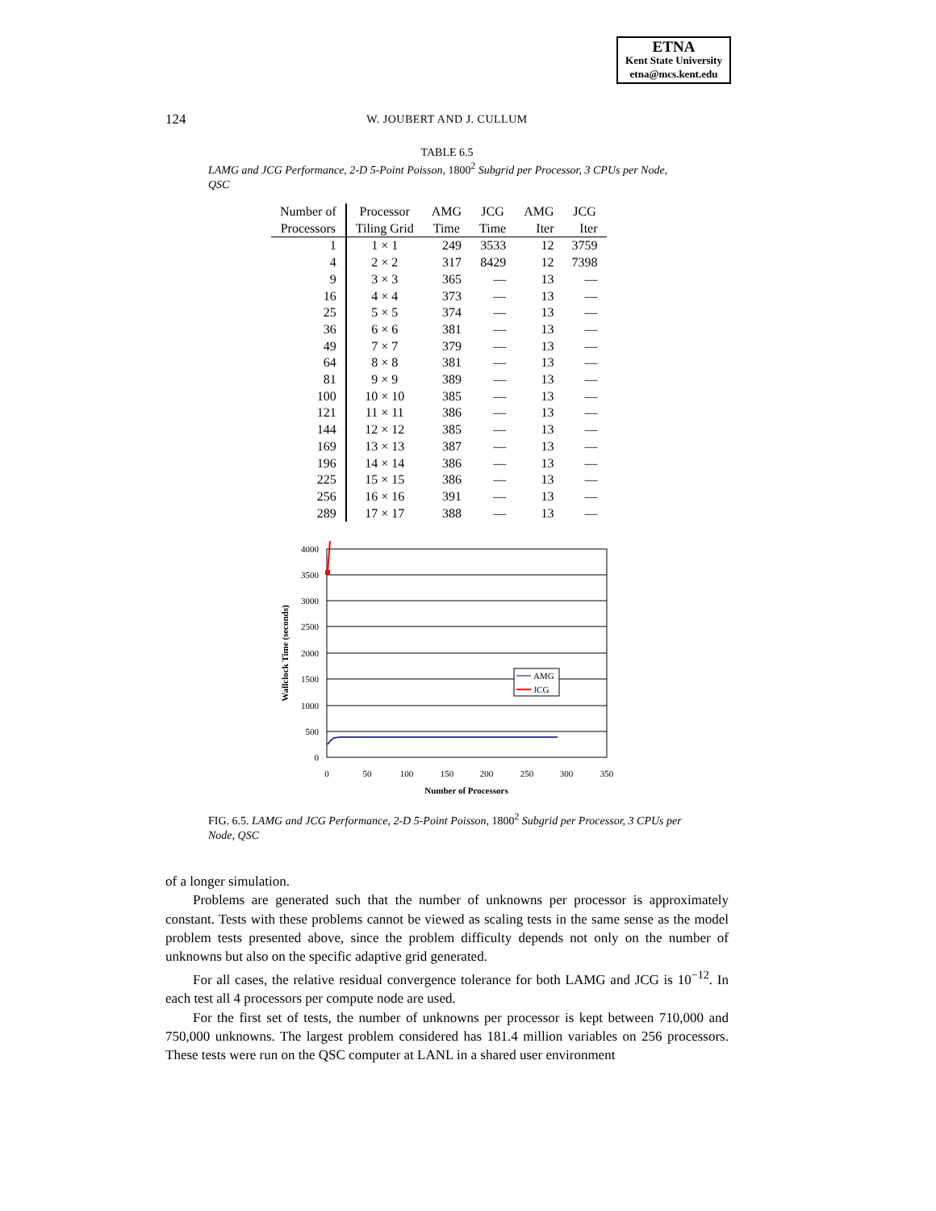ETNA
Kent State University
etna@mcs.kent.edu
124
W. JOUBERT AND J. CULLUM
TABLE 6.5
LAMG and JCG Performance, 2-D 5-Point Poisson, 1800<sup>2</sup> Subgrid per Processor, 3 CPUs per Node, QSC
| Number of | Processor | AMG | JCG | AMG | JCG |
| --- | --- | --- | --- | --- | --- |
| Processors | Tiling Grid | Time | Time | Iter | Iter |
| 1 | 1 × 1 | 249 | 3533 | 12 | 3759 |
| 4 | 2 × 2 | 317 | 8429 | 12 | 7398 |
| 9 | 3 × 3 | 365 | — | 13 | — |
| 16 | 4 × 4 | 373 | — | 13 | — |
| 25 | 5 × 5 | 374 | — | 13 | — |
| 36 | 6 × 6 | 381 | — | 13 | — |
| 49 | 7 × 7 | 379 | — | 13 | — |
| 64 | 8 × 8 | 381 | — | 13 | — |
| 81 | 9 × 9 | 389 | — | 13 | — |
| 100 | 10 × 10 | 385 | — | 13 | — |
| 121 | 11 × 11 | 386 | — | 13 | — |
| 144 | 12 × 12 | 385 | — | 13 | — |
| 169 | 13 × 13 | 387 | — | 13 | — |
| 196 | 14 × 14 | 386 | — | 13 | — |
| 225 | 15 × 15 | 386 | — | 13 | — |
| 256 | 16 × 16 | 391 | — | 13 | — |
| 289 | 17 × 17 | 388 | — | 13 | — |
4000
3500
3000
2500
2000
1500
1000
500
0
0
50
100
150
200
250
300
350
Number of Processors
Wallclock Time (seconds)
AMG
JCG
FIG. 6.5. LAMG and JCG Performance, 2-D 5-Point Poisson, 1800<sup>2</sup> Subgrid per Processor, 3 CPUs per Node, QSC
of a longer simulation.
Problems are generated such that the number of unknowns per processor is approximately constant. Tests with these problems cannot be viewed as scaling tests in the same sense as the model problem tests presented above, since the problem difficulty depends not only on the number of unknowns but also on the specific adaptive grid generated.
For all cases, the relative residual convergence tolerance for both LAMG and JCG is 10<sup>−12</sup>. In each test all 4 processors per compute node are used.
For the first set of tests, the number of unknowns per processor is kept between 710,000 and 750,000 unknowns. The largest problem considered has 181.4 million variables on 256 processors. These tests were run on the QSC computer at LANL in a shared user environment